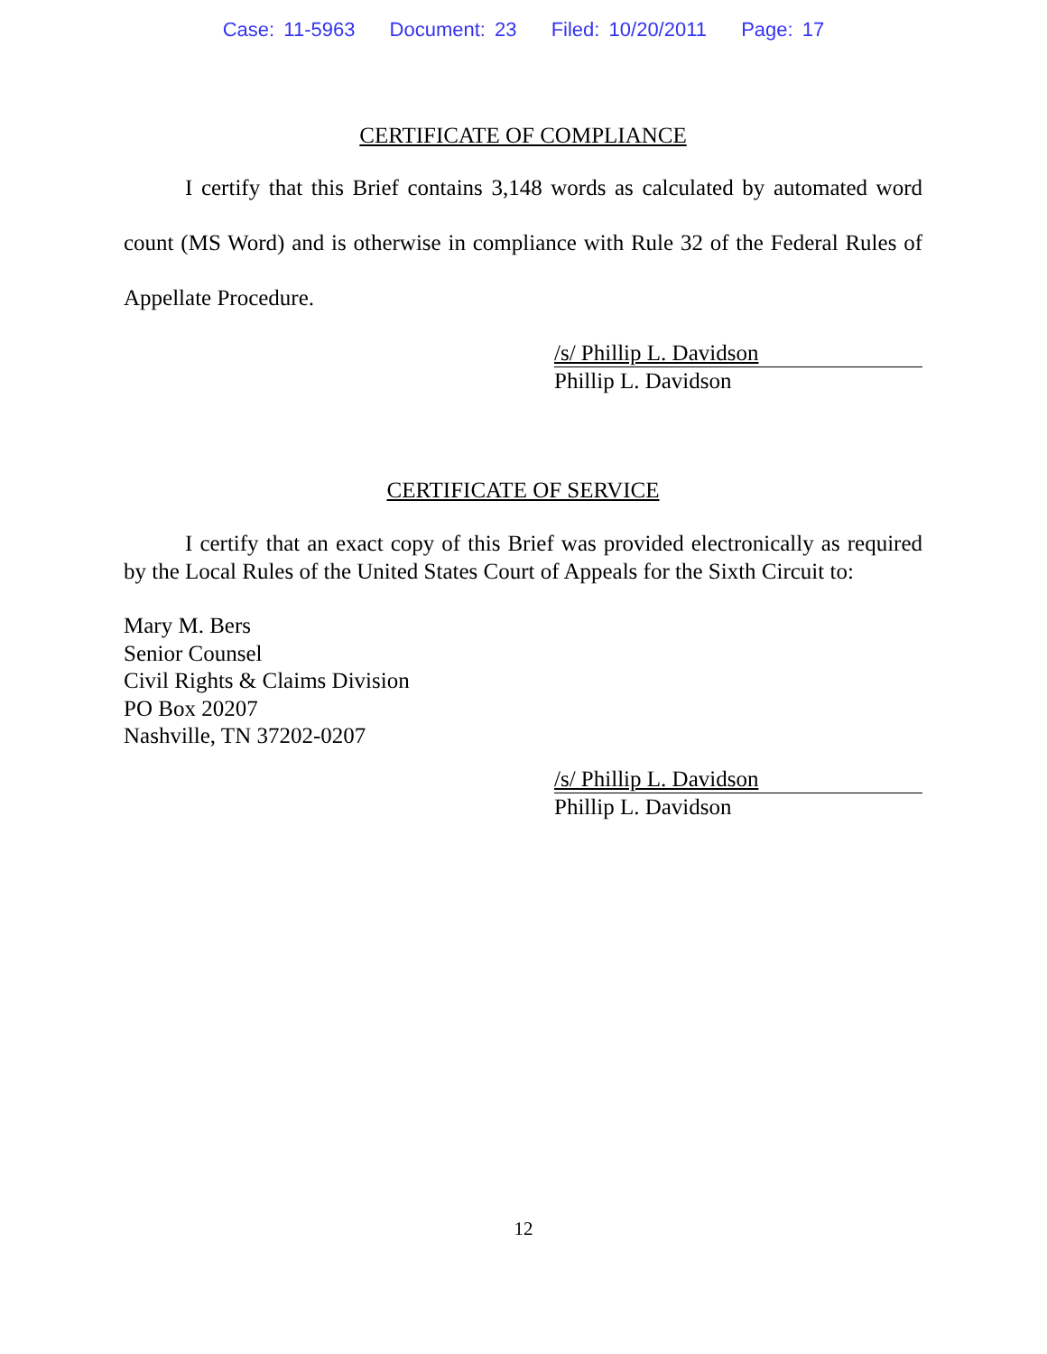Case: 11-5963 Document: 23 Filed: 10/20/2011 Page: 17
CERTIFICATE OF COMPLIANCE
I certify that this Brief contains 3,148 words as calculated by automated word count (MS Word) and is otherwise in compliance with Rule 32 of the Federal Rules of Appellate Procedure.
/s/ Phillip L. Davidson
Phillip L. Davidson
CERTIFICATE OF SERVICE
I certify that an exact copy of this Brief was provided electronically as required by the Local Rules of the United States Court of Appeals for the Sixth Circuit to:
Mary M. Bers
Senior Counsel
Civil Rights & Claims Division
PO Box 20207
Nashville, TN 37202-0207
/s/ Phillip L. Davidson
Phillip L. Davidson
12